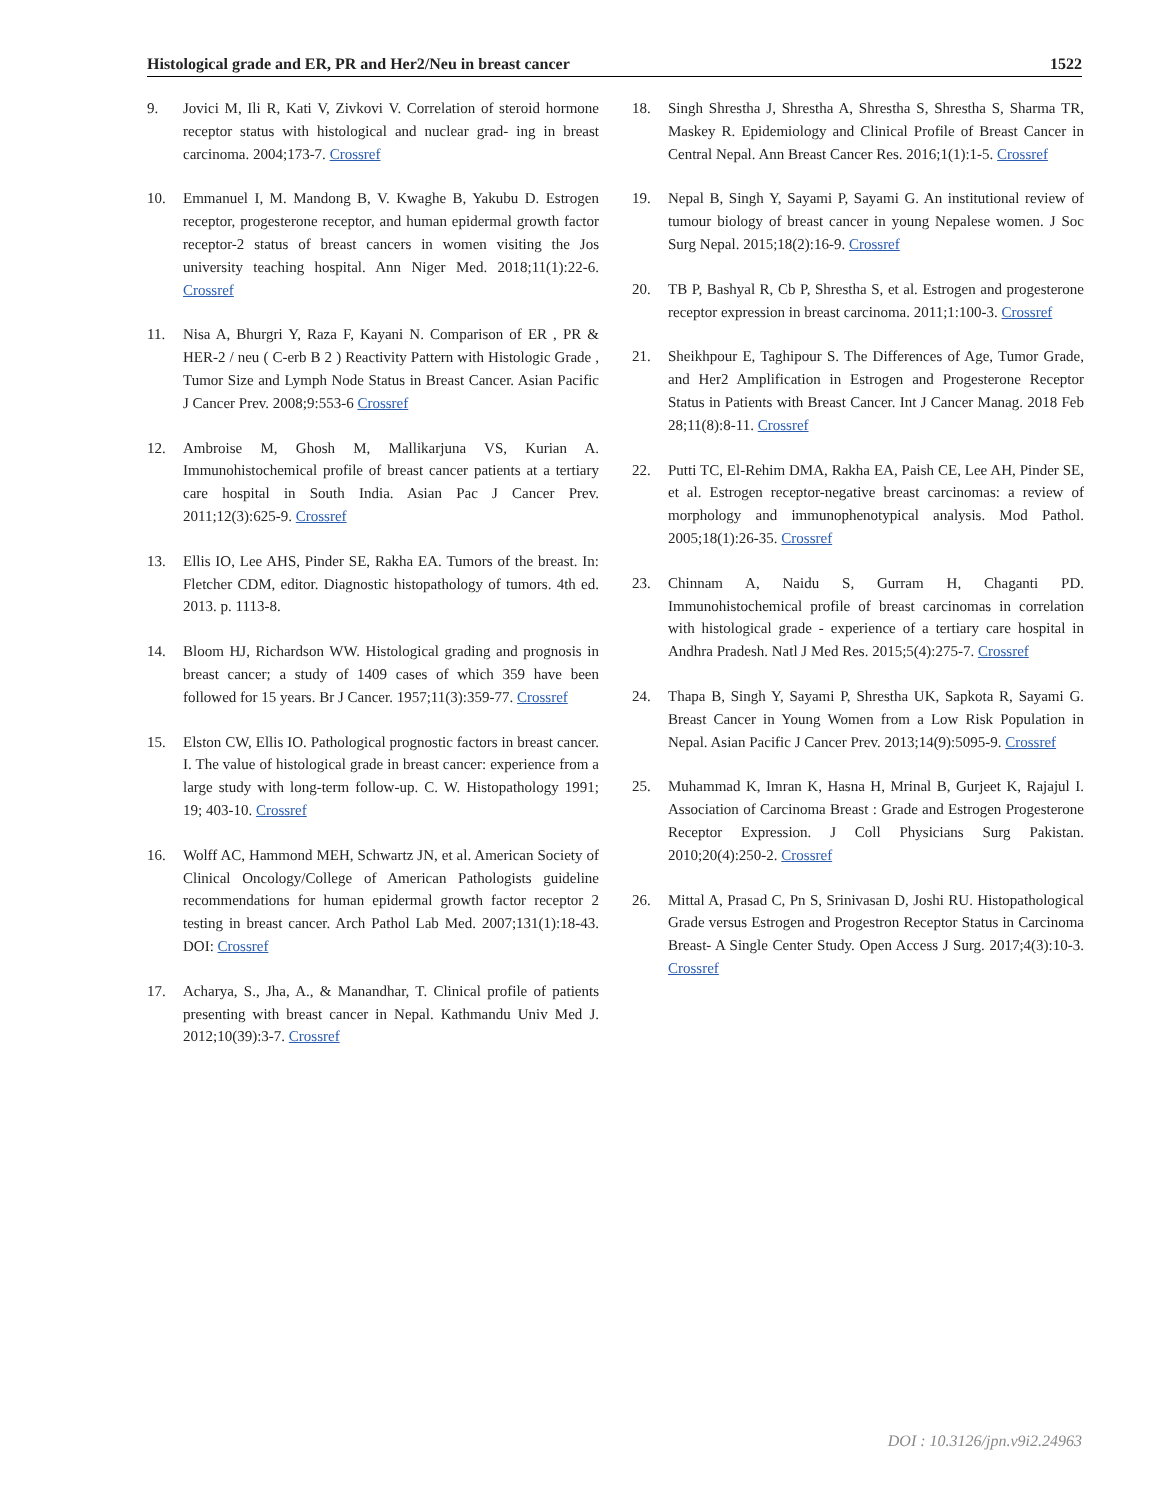Histological grade and ER, PR and Her2/Neu in breast cancer 1522
9. Jovici M, Ili R, Kati V, Zivkovi V. Correlation of steroid hormone receptor status with histological and nuclear grad- ing in breast carcinoma. 2004;173-7. Crossref
10. Emmanuel I, M. Mandong B, V. Kwaghe B, Yakubu D. Estrogen receptor, progesterone receptor, and human epidermal growth factor receptor-2 status of breast cancers in women visiting the Jos university teaching hospital. Ann Niger Med. 2018;11(1):22-6. Crossref
11. Nisa A, Bhurgri Y, Raza F, Kayani N. Comparison of ER , PR & HER-2 / neu ( C-erb B 2 ) Reactivity Pattern with Histologic Grade , Tumor Size and Lymph Node Status in Breast Cancer. Asian Pacific J Cancer Prev. 2008;9:553-6 Crossref
12. Ambroise M, Ghosh M, Mallikarjuna VS, Kurian A. Immunohistochemical profile of breast cancer patients at a tertiary care hospital in South India. Asian Pac J Cancer Prev. 2011;12(3):625-9. Crossref
13. Ellis IO, Lee AHS, Pinder SE, Rakha EA. Tumors of the breast. In: Fletcher CDM, editor. Diagnostic histopathology of tumors. 4th ed. 2013. p. 1113-8.
14. Bloom HJ, Richardson WW. Histological grading and prognosis in breast cancer; a study of 1409 cases of which 359 have been followed for 15 years. Br J Cancer. 1957;11(3):359-77. Crossref
15. Elston CW, Ellis IO. Pathological prognostic factors in breast cancer. I. The value of histological grade in breast cancer: experience from a large study with long-term follow-up. C. W. Histopathology 1991; 19; 403-10. Crossref
16. Wolff AC, Hammond MEH, Schwartz JN, et al. American Society of Clinical Oncology/College of American Pathologists guideline recommendations for human epidermal growth factor receptor 2 testing in breast cancer. Arch Pathol Lab Med. 2007;131(1):18-43. DOI: Crossref
17. Acharya, S., Jha, A., & Manandhar, T. Clinical profile of patients presenting with breast cancer in Nepal. Kathmandu Univ Med J. 2012;10(39):3-7. Crossref
18. Singh Shrestha J, Shrestha A, Shrestha S, Shrestha S, Sharma TR, Maskey R. Epidemiology and Clinical Profile of Breast Cancer in Central Nepal. Ann Breast Cancer Res. 2016;1(1):1-5. Crossref
19. Nepal B, Singh Y, Sayami P, Sayami G. An institutional review of tumour biology of breast cancer in young Nepalese women. J Soc Surg Nepal. 2015;18(2):16-9. Crossref
20. TB P, Bashyal R, Cb P, Shrestha S, et al. Estrogen and progesterone receptor expression in breast carcinoma. 2011;1:100-3. Crossref
21. Sheikhpour E, Taghipour S. The Differences of Age, Tumor Grade, and Her2 Amplification in Estrogen and Progesterone Receptor Status in Patients with Breast Cancer. Int J Cancer Manag. 2018 Feb 28;11(8):8-11. Crossref
22. Putti TC, El-Rehim DMA, Rakha EA, Paish CE, Lee AH, Pinder SE, et al. Estrogen receptor-negative breast carcinomas: a review of morphology and immunophenotypical analysis. Mod Pathol. 2005;18(1):26-35. Crossref
23. Chinnam A, Naidu S, Gurram H, Chaganti PD. Immunohistochemical profile of breast carcinomas in correlation with histological grade - experience of a tertiary care hospital in Andhra Pradesh. Natl J Med Res. 2015;5(4):275-7. Crossref
24. Thapa B, Singh Y, Sayami P, Shrestha UK, Sapkota R, Sayami G. Breast Cancer in Young Women from a Low Risk Population in Nepal. Asian Pacific J Cancer Prev. 2013;14(9):5095-9. Crossref
25. Muhammad K, Imran K, Hasna H, Mrinal B, Gurjeet K, Rajajul I. Association of Carcinoma Breast : Grade and Estrogen Progesterone Receptor Expression. J Coll Physicians Surg Pakistan. 2010;20(4):250-2. Crossref
26. Mittal A, Prasad C, Pn S, Srinivasan D, Joshi RU. Histopathological Grade versus Estrogen and Progestron Receptor Status in Carcinoma Breast- A Single Center Study. Open Access J Surg. 2017;4(3):10-3. Crossref
DOI : 10.3126/jpn.v9i2.24963